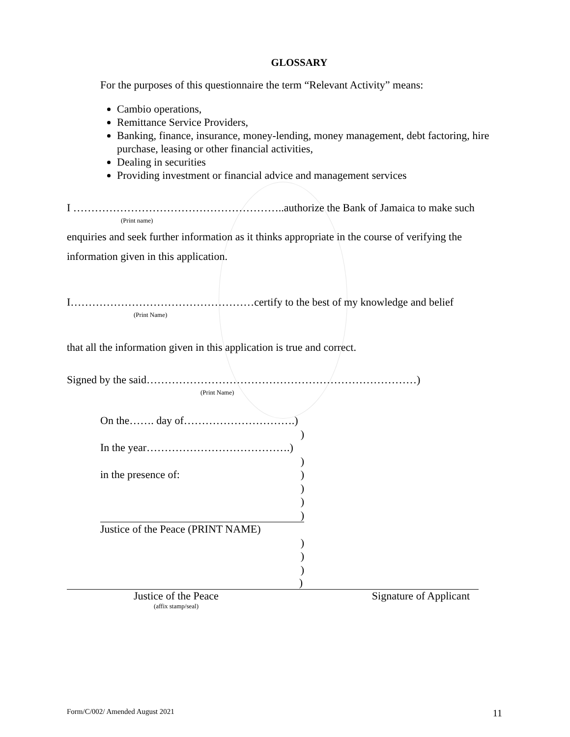GLOSSARY
For the purposes of this questionnaire the term “Relevant Activity” means:
Cambio operations,
Remittance Service Providers,
Banking, finance, insurance, money-lending, money management, debt factoring, hire purchase, leasing or other financial activities,
Dealing in securities
Providing investment or financial advice and management services
I …………………………………………………..authorize the Bank of Jamaica to make such
(Print name)
enquiries and seek further information as it thinks appropriate in the course of verifying the
information given in this application.
I……………………………………………certify to the best of my knowledge and belief
(Print Name)
that all the information given in this application is true and correct.
Signed by the said…………………………………………………………………)
(Print Name)
On the……. day of………………………….)
)
In the year………………………………….)
)
in the presence of:)
)
)
)
Justice of the Peace (PRINT NAME)
)
)
)
)
Justice of the Peace
(affix stamp/seal)
Signature of Applicant
Form/C/002/ Amended August 2021 11